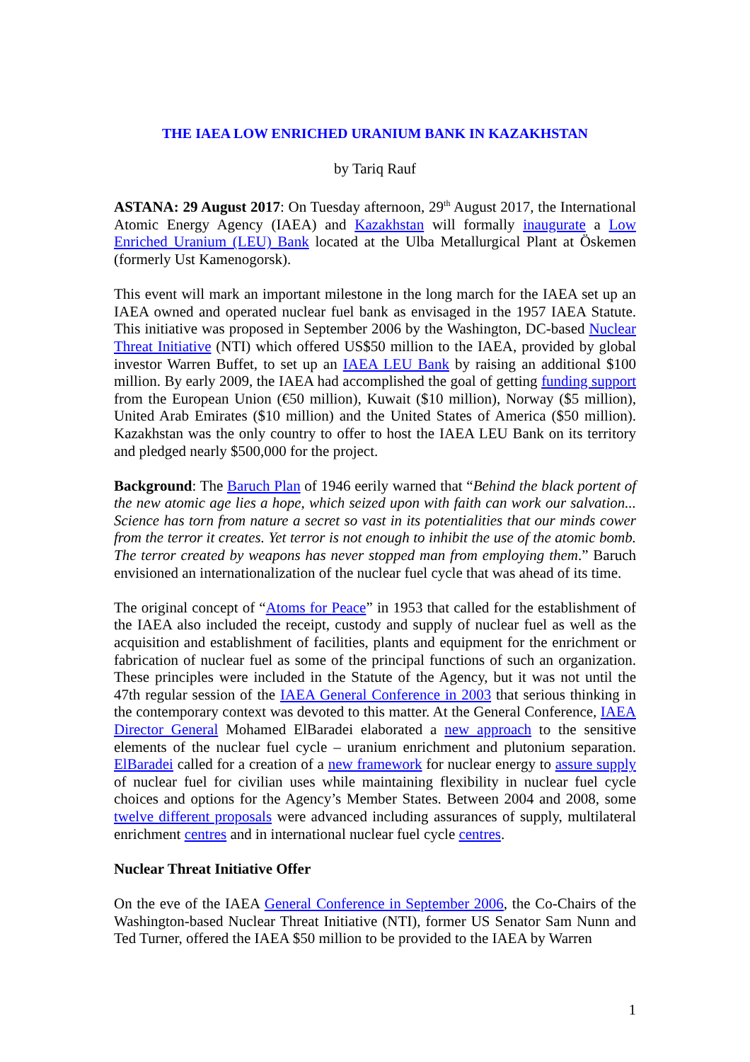THE IAEA LOW ENRICHED URANIUM BANK IN KAZAKHSTAN
by Tariq Rauf
ASTANA: 29 August 2017: On Tuesday afternoon, 29<sup>th</sup> August 2017, the International Atomic Energy Agency (IAEA) and Kazakhstan will formally inaugurate a Low Enriched Uranium (LEU) Bank located at the Ulba Metallurgical Plant at Öskemen (formerly Ust Kamenogorsk).
This event will mark an important milestone in the long march for the IAEA set up an IAEA owned and operated nuclear fuel bank as envisaged in the 1957 IAEA Statute. This initiative was proposed in September 2006 by the Washington, DC-based Nuclear Threat Initiative (NTI) which offered US$50 million to the IAEA, provided by global investor Warren Buffet, to set up an IAEA LEU Bank by raising an additional $100 million. By early 2009, the IAEA had accomplished the goal of getting funding support from the European Union (€50 million), Kuwait ($10 million), Norway ($5 million), United Arab Emirates ($10 million) and the United States of America ($50 million). Kazakhstan was the only country to offer to host the IAEA LEU Bank on its territory and pledged nearly $500,000 for the project.
Background: The Baruch Plan of 1946 eerily warned that “Behind the black portent of the new atomic age lies a hope, which seized upon with faith can work our salvation... Science has torn from nature a secret so vast in its potentialities that our minds cower from the terror it creates. Yet terror is not enough to inhibit the use of the atomic bomb. The terror created by weapons has never stopped man from employing them.” Baruch envisioned an internationalization of the nuclear fuel cycle that was ahead of its time.
The original concept of “Atoms for Peace” in 1953 that called for the establishment of the IAEA also included the receipt, custody and supply of nuclear fuel as well as the acquisition and establishment of facilities, plants and equipment for the enrichment or fabrication of nuclear fuel as some of the principal functions of such an organization. These principles were included in the Statute of the Agency, but it was not until the 47th regular session of the IAEA General Conference in 2003 that serious thinking in the contemporary context was devoted to this matter. At the General Conference, IAEA Director General Mohamed ElBaradei elaborated a new approach to the sensitive elements of the nuclear fuel cycle – uranium enrichment and plutonium separation. ElBaradei called for a creation of a new framework for nuclear energy to assure supply of nuclear fuel for civilian uses while maintaining flexibility in nuclear fuel cycle choices and options for the Agency’s Member States. Between 2004 and 2008, some twelve different proposals were advanced including assurances of supply, multilateral enrichment centres and in international nuclear fuel cycle centres.
Nuclear Threat Initiative Offer
On the eve of the IAEA General Conference in September 2006, the Co-Chairs of the Washington-based Nuclear Threat Initiative (NTI), former US Senator Sam Nunn and Ted Turner, offered the IAEA $50 million to be provided to the IAEA by Warren
1